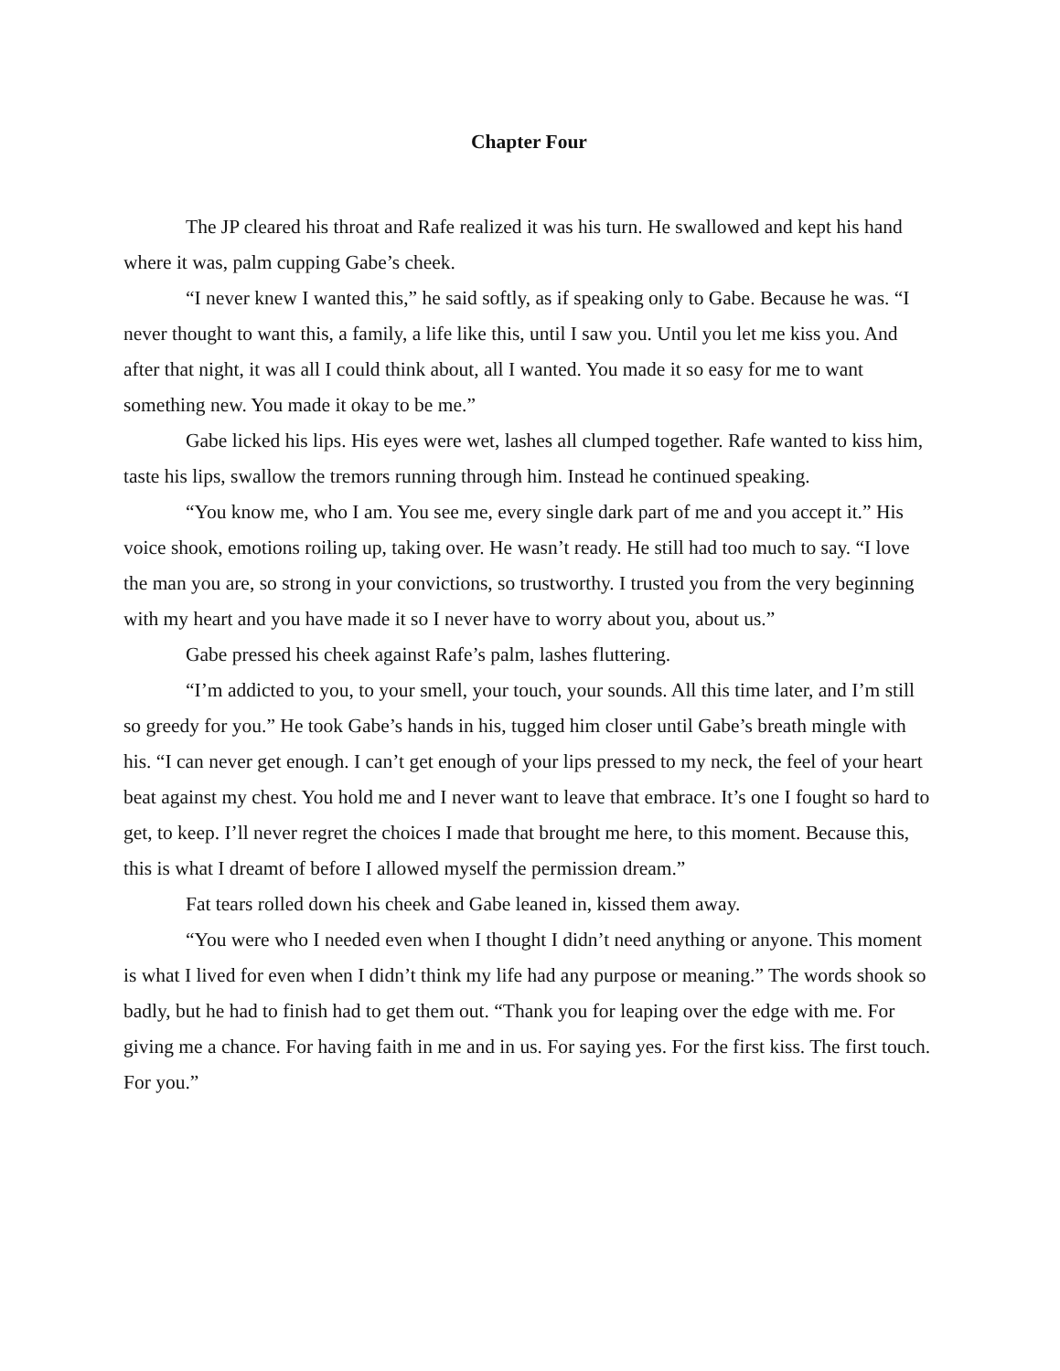Chapter Four
The JP cleared his throat and Rafe realized it was his turn. He swallowed and kept his hand where it was, palm cupping Gabe’s cheek.
“I never knew I wanted this,” he said softly, as if speaking only to Gabe. Because he was. “I never thought to want this, a family, a life like this, until I saw you. Until you let me kiss you. And after that night, it was all I could think about, all I wanted. You made it so easy for me to want something new. You made it okay to be me.”
Gabe licked his lips. His eyes were wet, lashes all clumped together. Rafe wanted to kiss him, taste his lips, swallow the tremors running through him. Instead he continued speaking.
“You know me, who I am. You see me, every single dark part of me and you accept it.” His voice shook, emotions roiling up, taking over. He wasn’t ready. He still had too much to say. “I love the man you are, so strong in your convictions, so trustworthy. I trusted you from the very beginning with my heart and you have made it so I never have to worry about you, about us.”
Gabe pressed his cheek against Rafe’s palm, lashes fluttering.
“I’m addicted to you, to your smell, your touch, your sounds. All this time later, and I’m still so greedy for you.” He took Gabe’s hands in his, tugged him closer until Gabe’s breath mingle with his. “I can never get enough. I can’t get enough of your lips pressed to my neck, the feel of your heart beat against my chest. You hold me and I never want to leave that embrace. It’s one I fought so hard to get, to keep. I’ll never regret the choices I made that brought me here, to this moment. Because this, this is what I dreamt of before I allowed myself the permission dream.”
Fat tears rolled down his cheek and Gabe leaned in, kissed them away.
“You were who I needed even when I thought I didn’t need anything or anyone. This moment is what I lived for even when I didn’t think my life had any purpose or meaning.” The words shook so badly, but he had to finish had to get them out. “Thank you for leaping over the edge with me. For giving me a chance. For having faith in me and in us. For saying yes. For the first kiss. The first touch. For you.”